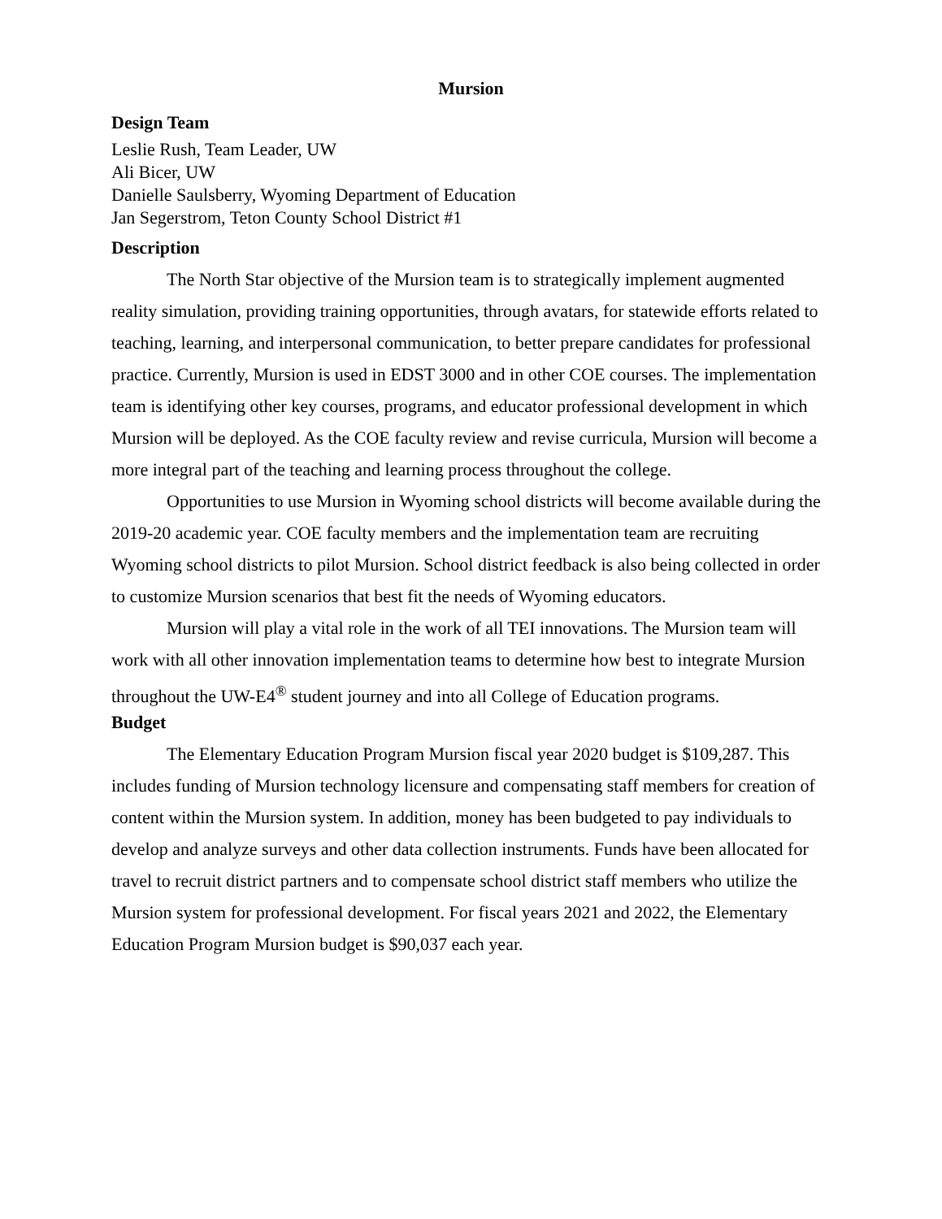Mursion
Design Team
Leslie Rush, Team Leader, UW
Ali Bicer, UW
Danielle Saulsberry, Wyoming Department of Education
Jan Segerstrom, Teton County School District #1
Description
The North Star objective of the Mursion team is to strategically implement augmented reality simulation, providing training opportunities, through avatars, for statewide efforts related to teaching, learning, and interpersonal communication, to better prepare candidates for professional practice. Currently, Mursion is used in EDST 3000 and in other COE courses. The implementation team is identifying other key courses, programs, and educator professional development in which Mursion will be deployed. As the COE faculty review and revise curricula, Mursion will become a more integral part of the teaching and learning process throughout the college.
Opportunities to use Mursion in Wyoming school districts will become available during the 2019-20 academic year. COE faculty members and the implementation team are recruiting Wyoming school districts to pilot Mursion. School district feedback is also being collected in order to customize Mursion scenarios that best fit the needs of Wyoming educators.
Mursion will play a vital role in the work of all TEI innovations. The Mursion team will work with all other innovation implementation teams to determine how best to integrate Mursion throughout the UW-E4<sup>®</sup> student journey and into all College of Education programs.
Budget
The Elementary Education Program Mursion fiscal year 2020 budget is $109,287. This includes funding of Mursion technology licensure and compensating staff members for creation of content within the Mursion system. In addition, money has been budgeted to pay individuals to develop and analyze surveys and other data collection instruments. Funds have been allocated for travel to recruit district partners and to compensate school district staff members who utilize the Mursion system for professional development. For fiscal years 2021 and 2022, the Elementary Education Program Mursion budget is $90,037 each year.